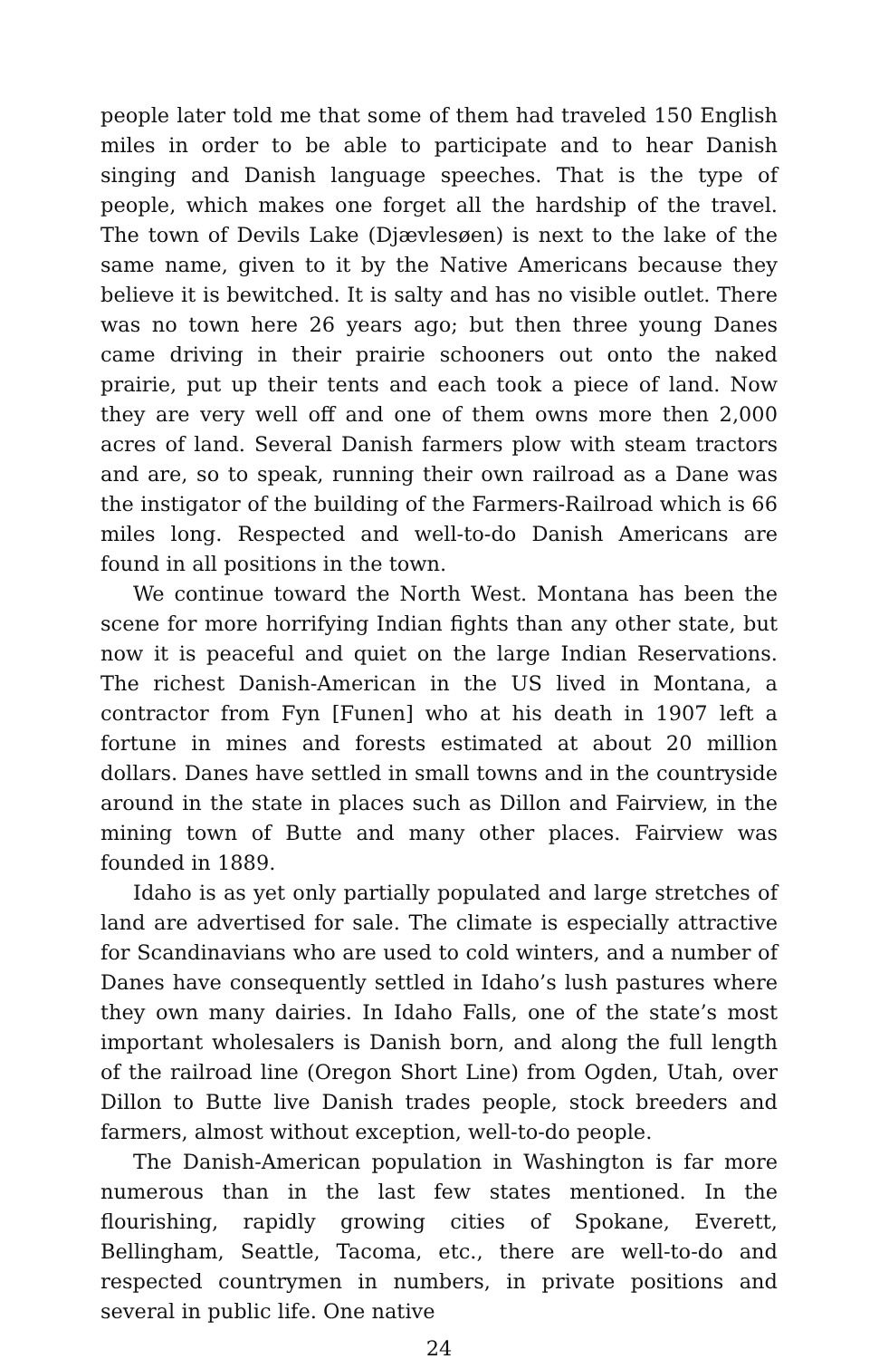people later told me that some of them had traveled 150 English miles in order to be able to participate and to hear Danish singing and Danish language speeches. That is the type of people, which makes one forget all the hardship of the travel. The town of Devils Lake (Djævlesøen) is next to the lake of the same name, given to it by the Native Americans because they believe it is bewitched. It is salty and has no visible outlet. There was no town here 26 years ago; but then three young Danes came driving in their prairie schooners out onto the naked prairie, put up their tents and each took a piece of land. Now they are very well off and one of them owns more then 2,000 acres of land. Several Danish farmers plow with steam tractors and are, so to speak, running their own railroad as a Dane was the instigator of the building of the Farmers-Railroad which is 66 miles long. Respected and well-to-do Danish Americans are found in all positions in the town.
We continue toward the North West. Montana has been the scene for more horrifying Indian fights than any other state, but now it is peaceful and quiet on the large Indian Reservations. The richest Danish-American in the US lived in Montana, a contractor from Fyn [Funen] who at his death in 1907 left a fortune in mines and forests estimated at about 20 million dollars. Danes have settled in small towns and in the countryside around in the state in places such as Dillon and Fairview, in the mining town of Butte and many other places. Fairview was founded in 1889.
Idaho is as yet only partially populated and large stretches of land are advertised for sale. The climate is especially attractive for Scandinavians who are used to cold winters, and a number of Danes have consequently settled in Idaho’s lush pastures where they own many dairies. In Idaho Falls, one of the state’s most important wholesalers is Danish born, and along the full length of the railroad line (Oregon Short Line) from Ogden, Utah, over Dillon to Butte live Danish trades people, stock breeders and farmers, almost without exception, well-to-do people.
The Danish-American population in Washington is far more numerous than in the last few states mentioned. In the flourishing, rapidly growing cities of Spokane, Everett, Bellingham, Seattle, Tacoma, etc., there are well-to-do and respected countrymen in numbers, in private positions and several in public life. One native
24